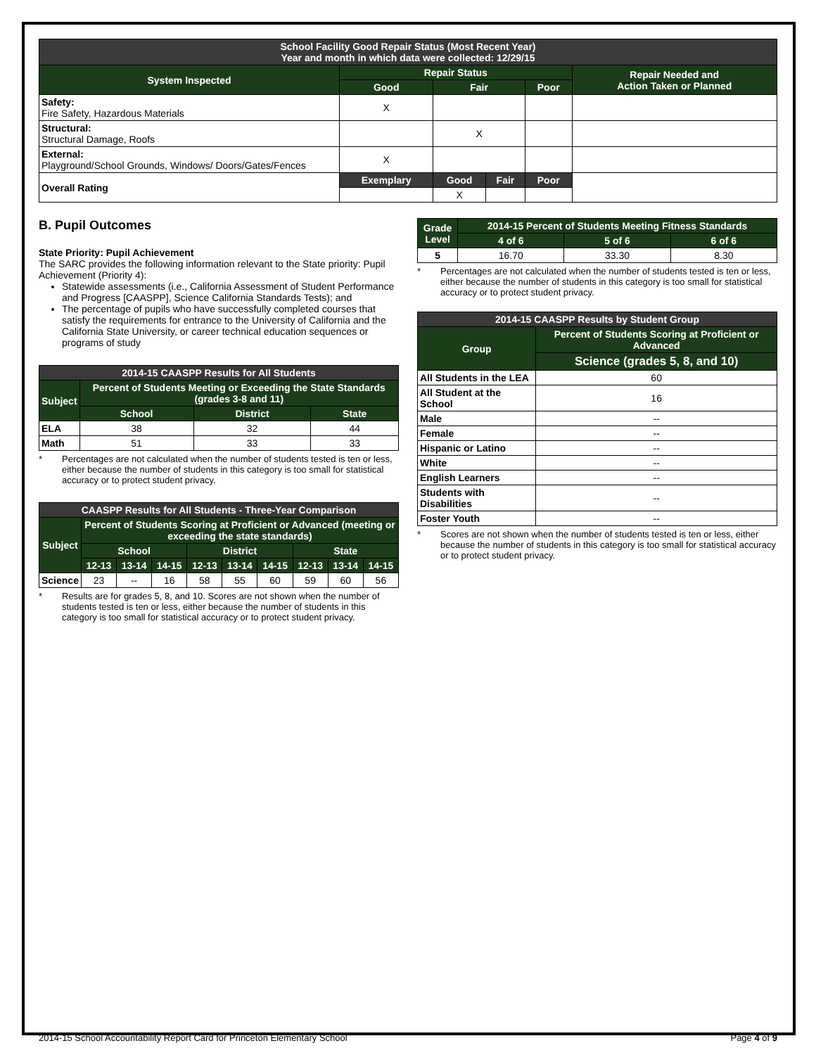| School Facility Good Repair Status (Most Recent Year) Year and month in which data were collected: 12/29/15 | | | | | |
| --- | --- | --- | --- | --- | --- |
| System Inspected | Repair Status | | | | Repair Needed and Action Taken or Planned |
| | Good | Fair | | Poor | |
| Safety: Fire Safety, Hazardous Materials | X | | | | |
| Structural: Structural Damage, Roofs | | X | | | |
| External: Playground/School Grounds, Windows/ Doors/Gates/Fences | X | | | | |
| Overall Rating | Exemplary | Good | Fair | Poor | |
| | | X | | | |
B. Pupil Outcomes
State Priority: Pupil Achievement
The SARC provides the following information relevant to the State priority: Pupil Achievement (Priority 4):
Statewide assessments (i.e., California Assessment of Student Performance and Progress [CAASPP], Science California Standards Tests); and
The percentage of pupils who have successfully completed courses that satisfy the requirements for entrance to the University of California and the California State University, or career technical education sequences or programs of study
| 2014-15 CAASPP Results for All Students | | | |
| --- | --- | --- | --- |
| Subject | Percent of Students Meeting or Exceeding the State Standards (grades 3-8 and 11) | | |
| | School | District | State |
| ELA | 38 | 32 | 44 |
| Math | 51 | 33 | 33 |
* Percentages are not calculated when the number of students tested is ten or less, either because the number of students in this category is too small for statistical accuracy or to protect student privacy.
| CAASPP Results for All Students - Three-Year Comparison | | | | | | | | | |
| --- | --- | --- | --- | --- | --- | --- | --- | --- | --- |
| Subject | Percent of Students Scoring at Proficient or Advanced (meeting or exceeding the state standards) | | | | | | | | |
| | School | | | District | | | State | | |
| | 12-13 | 13-14 | 14-15 | 12-13 | 13-14 | 14-15 | 12-13 | 13-14 | 14-15 |
| Science | 23 | -- | 16 | 58 | 55 | 60 | 59 | 60 | 56 |
* Results are for grades 5, 8, and 10. Scores are not shown when the number of students tested is ten or less, either because the number of students in this category is too small for statistical accuracy or to protect student privacy.
| Grade Level | 2014-15 Percent of Students Meeting Fitness Standards | | |
| --- | --- | --- | --- |
| | 4 of 6 | 5 of 6 | 6 of 6 |
| 5 | 16.70 | 33.30 | 8.30 |
* Percentages are not calculated when the number of students tested is ten or less, either because the number of students in this category is too small for statistical accuracy or to protect student privacy.
| 2014-15 CAASPP Results by Student Group | |
| --- | --- |
| Group | Percent of Students Scoring at Proficient or Advanced |
| | Science (grades 5, 8, and 10) |
| All Students in the LEA | 60 |
| All Student at the School | 16 |
| Male | -- |
| Female | -- |
| Hispanic or Latino | -- |
| White | -- |
| English Learners | -- |
| Students with Disabilities | -- |
| Foster Youth | -- |
* Scores are not shown when the number of students tested is ten or less, either because the number of students in this category is too small for statistical accuracy or to protect student privacy.
2014-15 School Accountability Report Card for Princeton Elementary School Page 4 of 9